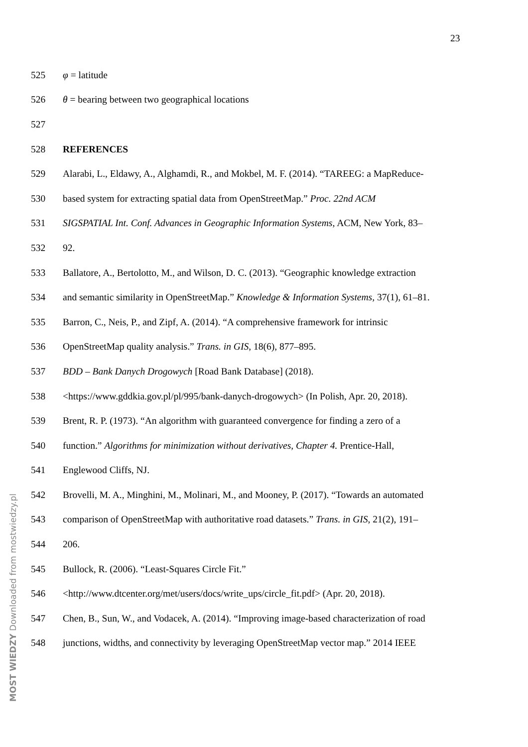23
525 φ = latitude
526 θ = bearing between two geographical locations
527
528 REFERENCES
529 Alarabi, L., Eldawy, A., Alghamdi, R., and Mokbel, M. F. (2014). “TAREEG: a MapReduce-
530 based system for extracting spatial data from OpenStreetMap.” Proc. 22nd ACM
531 SIGSPATIAL Int. Conf. Advances in Geographic Information Systems, ACM, New York, 83–
532 92.
533 Ballatore, A., Bertolotto, M., and Wilson, D. C. (2013). “Geographic knowledge extraction
534 and semantic similarity in OpenStreetMap.” Knowledge & Information Systems, 37(1), 61–81.
535 Barron, C., Neis, P., and Zipf, A. (2014). “A comprehensive framework for intrinsic
536 OpenStreetMap quality analysis.” Trans. in GIS, 18(6), 877–895.
537 BDD – Bank Danych Drogowych [Road Bank Database] (2018).
538 <https://www.gddkia.gov.pl/pl/995/bank-danych-drogowych> (In Polish, Apr. 20, 2018).
539 Brent, R. P. (1973). “An algorithm with guaranteed convergence for finding a zero of a
540 function.” Algorithms for minimization without derivatives, Chapter 4. Prentice-Hall,
541 Englewood Cliffs, NJ.
542 Brovelli, M. A., Minghini, M., Molinari, M., and Mooney, P. (2017). “Towards an automated
543 comparison of OpenStreetMap with authoritative road datasets.” Trans. in GIS, 21(2), 191–
544 206.
545 Bullock, R. (2006). “Least-Squares Circle Fit.”
546 <http://www.dtcenter.org/met/users/docs/write_ups/circle_fit.pdf> (Apr. 20, 2018).
547 Chen, B., Sun, W., and Vodacek, A. (2014). “Improving image-based characterization of road
548 junctions, widths, and connectivity by leveraging OpenStreetMap vector map.” 2014 IEEE
MOST WIEDZY Downloaded from mostwiedzy.pl